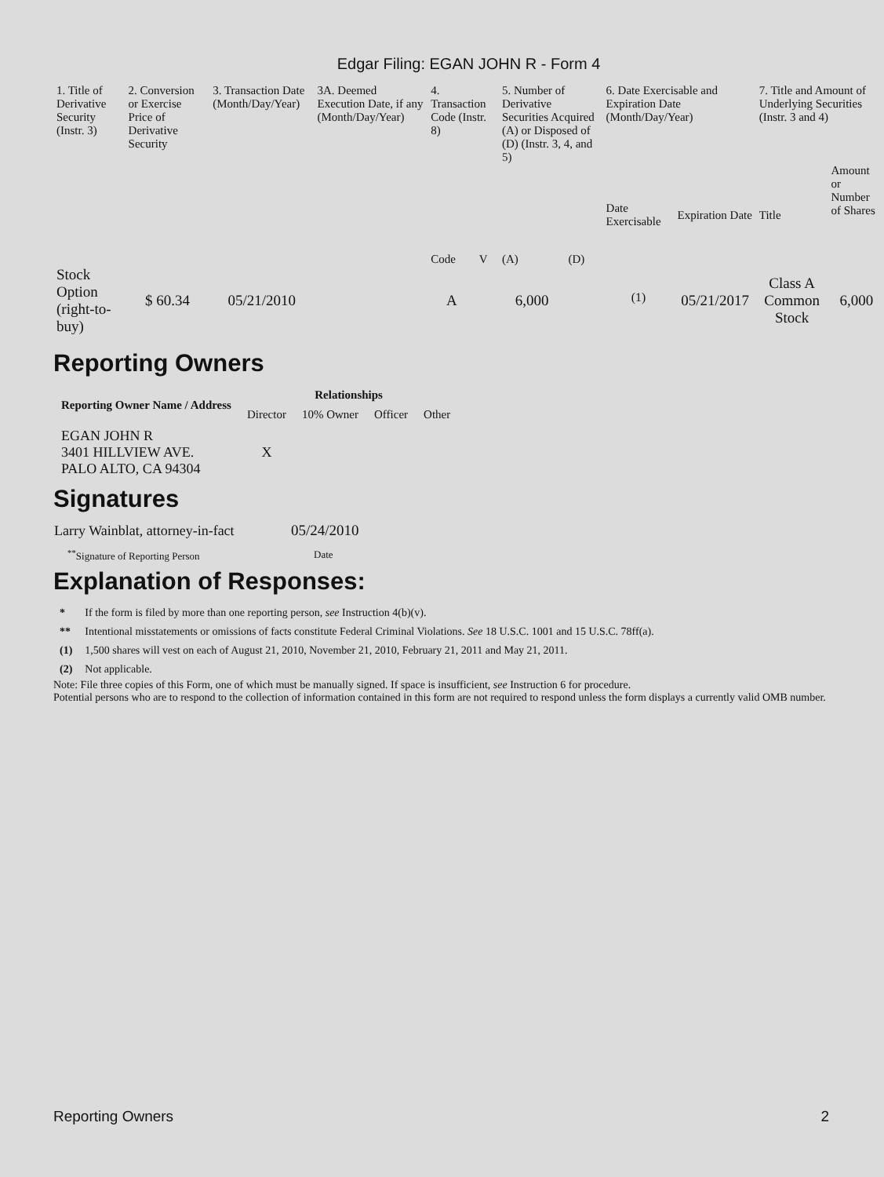Edgar Filing: EGAN JOHN R - Form 4
| 1. Title of Derivative Security (Instr. 3) | 2. Conversion or Exercise Price of Derivative Security | 3. Transaction Date (Month/Day/Year) | 3A. Deemed Execution Date, if any (Month/Day/Year) | 4. Transaction Code (Instr. 8) | | 5. Number of Derivative Securities Acquired (A) or Disposed of (D) (Instr. 3, 4, and 5) | | 6. Date Exercisable and Expiration Date (Month/Day/Year) | | 7. Title and Amount of Underlying Securities (Instr. 3 and 4) | |
| --- | --- | --- | --- | --- | --- | --- | --- | --- | --- | --- | --- |
| | | | | Code | V | (A) | (D) | Date Exercisable | Expiration Date | Title | Amount or Number of Shares |
| Stock Option (right-to-buy) | $ 60.34 | 05/21/2010 | | A | | 6,000 | | <sup>(1)</sup> | 05/21/2017 | Class A Common Stock | 6,000 |
Reporting Owners
| Reporting Owner Name / Address | Relationships | | | |
| --- | --- | --- | --- | --- |
| | Director | 10% Owner | Officer | Other |
| EGAN JOHN R 3401 HILLVIEW AVE. PALO ALTO, CA 94304 | X | | | |
Signatures
| Larry Wainblat, attorney-in-fact | 05/24/2010 |
| <sup>**</sup> Signature of Reporting Person | Date |
Explanation of Responses:
| * | If the form is filed by more than one reporting person, see Instruction 4(b)(v). |
| ** | Intentional misstatements or omissions of facts constitute Federal Criminal Violations. See 18 U.S.C. 1001 and 15 U.S.C. 78ff(a). |
| (1) | 1,500 shares will vest on each of August 21, 2010, November 21, 2010, February 21, 2011 and May 21, 2011. |
| (2) | Not applicable. |
Note: File three copies of this Form, one of which must be manually signed. If space is insufficient, see Instruction 6 for procedure.
Potential persons who are to respond to the collection of information contained in this form are not required to respond unless the form displays a currently valid OMB number.
Reporting Owners 2